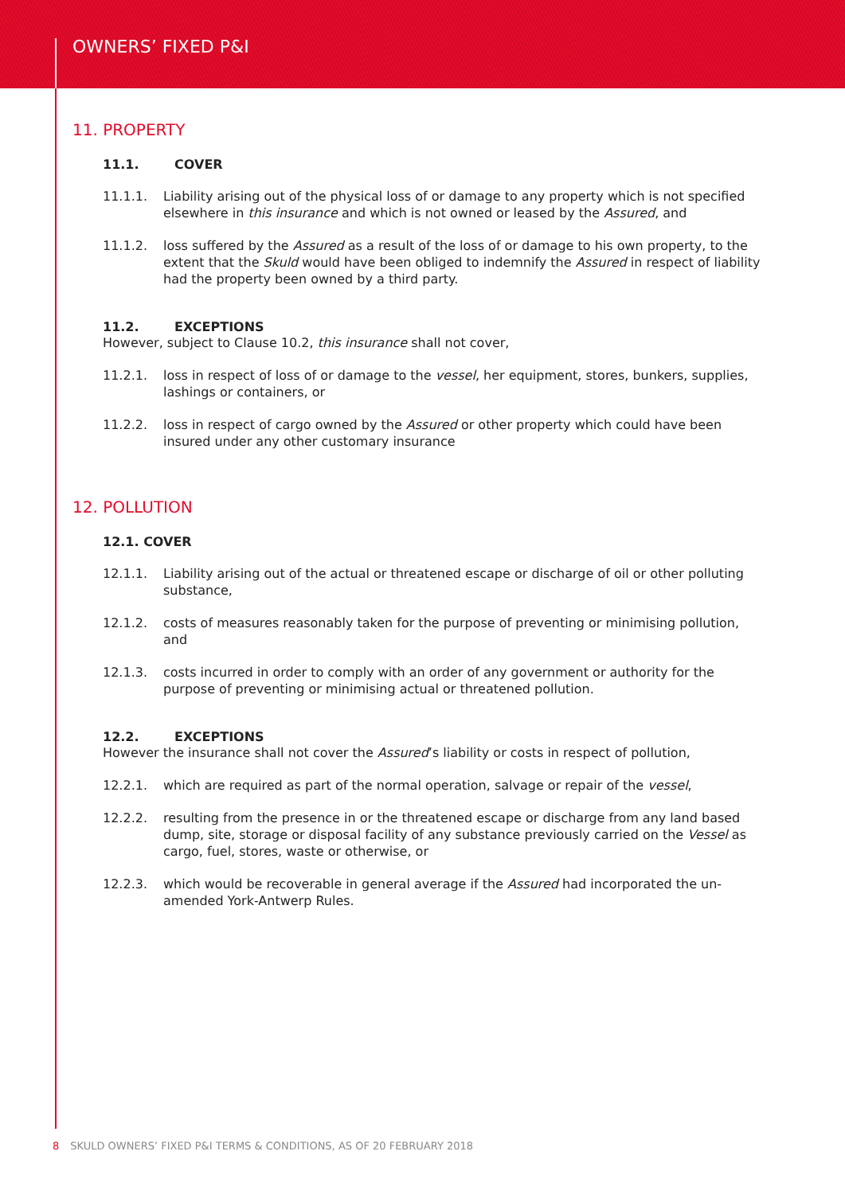OWNERS’ FIXED P&I
11. PROPERTY
11.1. COVER
11.1.1. Liability arising out of the physical loss of or damage to any property which is not specified elsewhere in this insurance and which is not owned or leased by the Assured, and
11.1.2. loss suffered by the Assured as a result of the loss of or damage to his own property, to the extent that the Skuld would have been obliged to indemnify the Assured in respect of liability had the property been owned by a third party.
11.2. EXCEPTIONS
However, subject to Clause 10.2, this insurance shall not cover,
11.2.1. loss in respect of loss of or damage to the vessel, her equipment, stores, bunkers, supplies, lashings or containers, or
11.2.2. loss in respect of cargo owned by the Assured or other property which could have been insured under any other customary insurance
12. POLLUTION
12.1. COVER
12.1.1. Liability arising out of the actual or threatened escape or discharge of oil or other polluting substance,
12.1.2. costs of measures reasonably taken for the purpose of preventing or minimising pollution, and
12.1.3. costs incurred in order to comply with an order of any government or authority for the purpose of preventing or minimising actual or threatened pollution.
12.2. EXCEPTIONS
However the insurance shall not cover the Assured’s liability or costs in respect of pollution,
12.2.1. which are required as part of the normal operation, salvage or repair of the vessel,
12.2.2. resulting from the presence in or the threatened escape or discharge from any land based dump, site, storage or disposal facility of any substance previously carried on the Vessel as cargo, fuel, stores, waste or otherwise, or
12.2.3. which would be recoverable in general average if the Assured had incorporated the un-amended York-Antwerp Rules.
8 SKULD OWNERS’ FIXED P&I TERMS & CONDITIONS, AS OF 20 FEBRUARY 2018